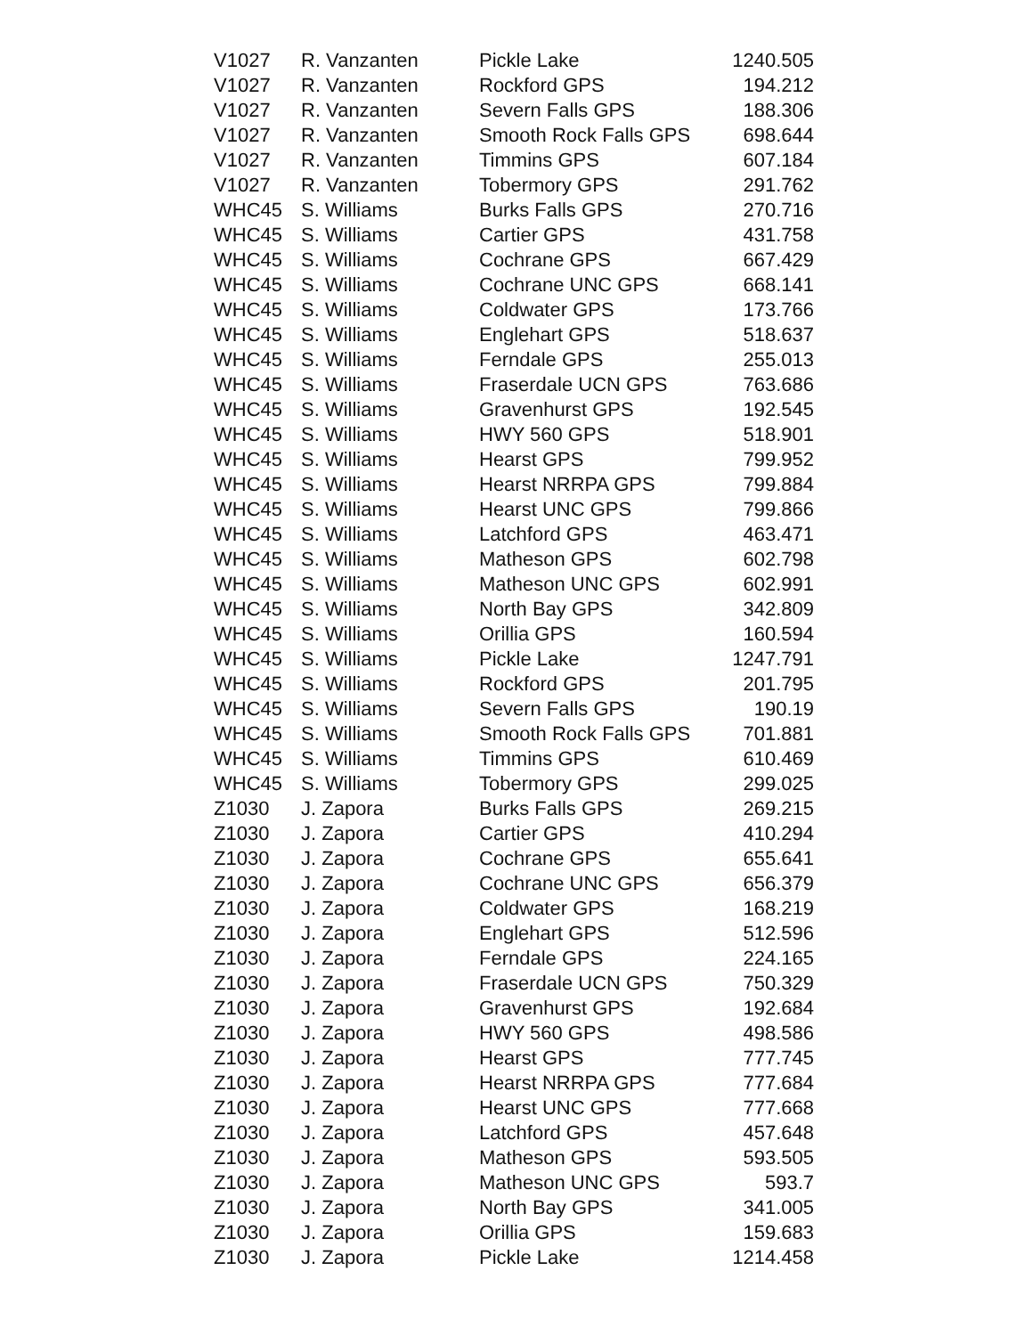| V1027 | R. Vanzanten | Pickle Lake | 1240.505 |
| V1027 | R. Vanzanten | Rockford GPS | 194.212 |
| V1027 | R. Vanzanten | Severn Falls GPS | 188.306 |
| V1027 | R. Vanzanten | Smooth Rock Falls GPS | 698.644 |
| V1027 | R. Vanzanten | Timmins GPS | 607.184 |
| V1027 | R. Vanzanten | Tobermory GPS | 291.762 |
| WHC45 | S. Williams | Burks Falls GPS | 270.716 |
| WHC45 | S. Williams | Cartier GPS | 431.758 |
| WHC45 | S. Williams | Cochrane GPS | 667.429 |
| WHC45 | S. Williams | Cochrane UNC GPS | 668.141 |
| WHC45 | S. Williams | Coldwater GPS | 173.766 |
| WHC45 | S. Williams | Englehart GPS | 518.637 |
| WHC45 | S. Williams | Ferndale GPS | 255.013 |
| WHC45 | S. Williams | Fraserdale UCN GPS | 763.686 |
| WHC45 | S. Williams | Gravenhurst GPS | 192.545 |
| WHC45 | S. Williams | HWY 560 GPS | 518.901 |
| WHC45 | S. Williams | Hearst GPS | 799.952 |
| WHC45 | S. Williams | Hearst NRRPA GPS | 799.884 |
| WHC45 | S. Williams | Hearst UNC GPS | 799.866 |
| WHC45 | S. Williams | Latchford GPS | 463.471 |
| WHC45 | S. Williams | Matheson GPS | 602.798 |
| WHC45 | S. Williams | Matheson UNC GPS | 602.991 |
| WHC45 | S. Williams | North Bay GPS | 342.809 |
| WHC45 | S. Williams | Orillia GPS | 160.594 |
| WHC45 | S. Williams | Pickle Lake | 1247.791 |
| WHC45 | S. Williams | Rockford GPS | 201.795 |
| WHC45 | S. Williams | Severn Falls GPS | 190.19 |
| WHC45 | S. Williams | Smooth Rock Falls GPS | 701.881 |
| WHC45 | S. Williams | Timmins GPS | 610.469 |
| WHC45 | S. Williams | Tobermory GPS | 299.025 |
| Z1030 | J. Zapora | Burks Falls GPS | 269.215 |
| Z1030 | J. Zapora | Cartier GPS | 410.294 |
| Z1030 | J. Zapora | Cochrane GPS | 655.641 |
| Z1030 | J. Zapora | Cochrane UNC GPS | 656.379 |
| Z1030 | J. Zapora | Coldwater GPS | 168.219 |
| Z1030 | J. Zapora | Englehart GPS | 512.596 |
| Z1030 | J. Zapora | Ferndale GPS | 224.165 |
| Z1030 | J. Zapora | Fraserdale UCN GPS | 750.329 |
| Z1030 | J. Zapora | Gravenhurst GPS | 192.684 |
| Z1030 | J. Zapora | HWY 560 GPS | 498.586 |
| Z1030 | J. Zapora | Hearst GPS | 777.745 |
| Z1030 | J. Zapora | Hearst NRRPA GPS | 777.684 |
| Z1030 | J. Zapora | Hearst UNC GPS | 777.668 |
| Z1030 | J. Zapora | Latchford GPS | 457.648 |
| Z1030 | J. Zapora | Matheson GPS | 593.505 |
| Z1030 | J. Zapora | Matheson UNC GPS | 593.7 |
| Z1030 | J. Zapora | North Bay GPS | 341.005 |
| Z1030 | J. Zapora | Orillia GPS | 159.683 |
| Z1030 | J. Zapora | Pickle Lake | 1214.458 |